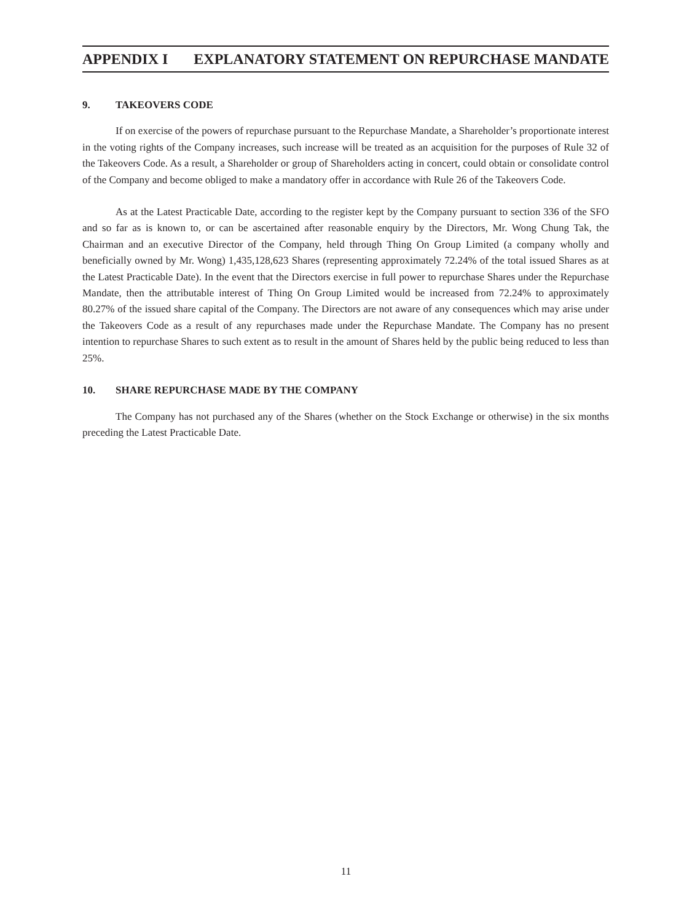APPENDIX I EXPLANATORY STATEMENT ON REPURCHASE MANDATE
9. TAKEOVERS CODE
If on exercise of the powers of repurchase pursuant to the Repurchase Mandate, a Shareholder’s proportionate interest in the voting rights of the Company increases, such increase will be treated as an acquisition for the purposes of Rule 32 of the Takeovers Code. As a result, a Shareholder or group of Shareholders acting in concert, could obtain or consolidate control of the Company and become obliged to make a mandatory offer in accordance with Rule 26 of the Takeovers Code.
As at the Latest Practicable Date, according to the register kept by the Company pursuant to section 336 of the SFO and so far as is known to, or can be ascertained after reasonable enquiry by the Directors, Mr. Wong Chung Tak, the Chairman and an executive Director of the Company, held through Thing On Group Limited (a company wholly and beneficially owned by Mr. Wong) 1,435,128,623 Shares (representing approximately 72.24% of the total issued Shares as at the Latest Practicable Date). In the event that the Directors exercise in full power to repurchase Shares under the Repurchase Mandate, then the attributable interest of Thing On Group Limited would be increased from 72.24% to approximately 80.27% of the issued share capital of the Company. The Directors are not aware of any consequences which may arise under the Takeovers Code as a result of any repurchases made under the Repurchase Mandate. The Company has no present intention to repurchase Shares to such extent as to result in the amount of Shares held by the public being reduced to less than 25%.
10. SHARE REPURCHASE MADE BY THE COMPANY
The Company has not purchased any of the Shares (whether on the Stock Exchange or otherwise) in the six months preceding the Latest Practicable Date.
11